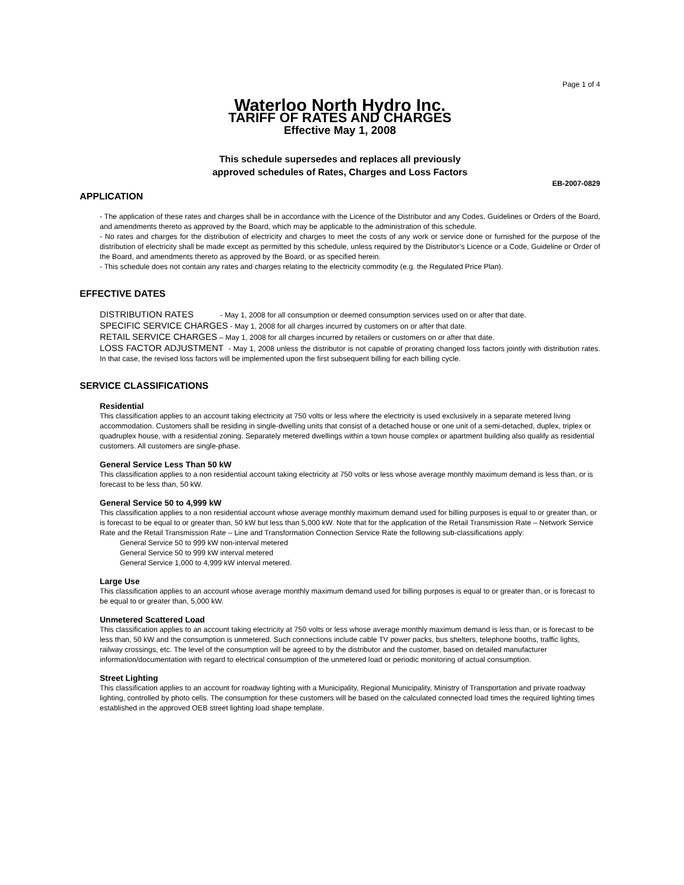Page 1 of 4
Waterloo North Hydro Inc.
TARIFF OF RATES AND CHARGES
Effective May 1, 2008
This schedule supersedes and replaces all previously
approved schedules of Rates, Charges and Loss Factors
EB-2007-0829
APPLICATION
- The application of these rates and charges shall be in accordance with the Licence of the Distributor and any Codes, Guidelines or Orders of the Board, and amendments thereto as approved by the Board, which may be applicable to the administration of this schedule.
- No rates and charges for the distribution of electricity and charges to meet the costs of any work or service done or furnished for the purpose of the distribution of electricity shall be made except as permitted by this schedule, unless required by the Distributor’s Licence or a Code, Guideline or Order of the Board, and amendments thereto as approved by the Board, or as specified herein.
- This schedule does not contain any rates and charges relating to the electricity commodity (e.g. the Regulated Price Plan).
EFFECTIVE DATES
DISTRIBUTION RATES - May 1, 2008 for all consumption or deemed consumption services used on or after that date.
SPECIFIC SERVICE CHARGES - May 1, 2008 for all charges incurred by customers on or after that date.
RETAIL SERVICE CHARGES – May 1, 2008 for all charges incurred by retailers or customers on or after that date.
LOSS FACTOR ADJUSTMENT - May 1, 2008 unless the distributor is not capable of prorating changed loss factors jointly with distribution rates. In that case, the revised loss factors will be implemented upon the first subsequent billing for each billing cycle.
SERVICE CLASSIFICATIONS
Residential
This classification applies to an account taking electricity at 750 volts or less where the electricity is used exclusively in a separate metered living accommodation. Customers shall be residing in single-dwelling units that consist of a detached house or one unit of a semi-detached, duplex, triplex or quadruplex house, with a residential zoning. Separately metered dwellings within a town house complex or apartment building also qualify as residential customers. All customers are single-phase.
General Service Less Than 50 kW
This classification applies to a non residential account taking electricity at 750 volts or less whose average monthly maximum demand is less than, or is forecast to be less than, 50 kW.
General Service 50 to 4,999 kW
This classification applies to a non residential account whose average monthly maximum demand used for billing purposes is equal to or greater than, or is forecast to be equal to or greater than, 50 kW but less than 5,000 kW. Note that for the application of the Retail Transmission Rate – Network Service Rate and the Retail Transmission Rate – Line and Transformation Connection Service Rate the following sub-classifications apply:
General Service 50 to 999 kW non-interval metered
General Service 50 to 999 kW interval metered
General Service 1,000 to 4,999 kW interval metered.
Large Use
This classification applies to an account whose average monthly maximum demand used for billing purposes is equal to or greater than, or is forecast to be equal to or greater than, 5,000 kW.
Unmetered Scattered Load
This classification applies to an account taking electricity at 750 volts or less whose average monthly maximum demand is less than, or is forecast to be less than, 50 kW and the consumption is unmetered. Such connections include cable TV power packs, bus shelters, telephone booths, traffic lights, railway crossings, etc. The level of the consumption will be agreed to by the distributor and the customer, based on detailed manufacturer information/documentation with regard to electrical consumption of the unmetered load or periodic monitoring of actual consumption.
Street Lighting
This classification applies to an account for roadway lighting with a Municipality, Regional Municipality, Ministry of Transportation and private roadway lighting, controlled by photo cells. The consumption for these customers will be based on the calculated connected load times the required lighting times established in the approved OEB street lighting load shape template.